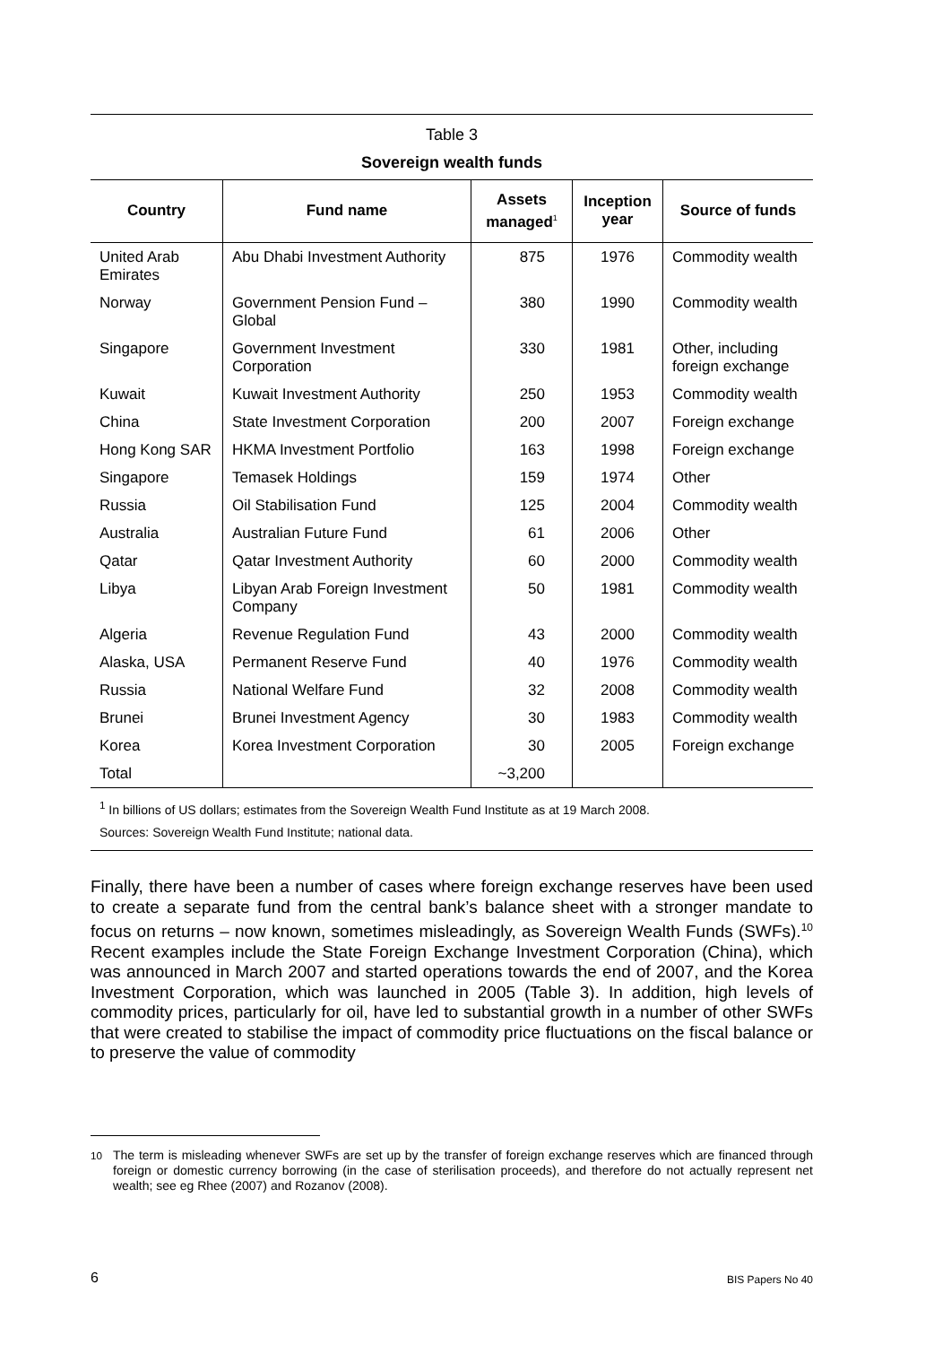Table 3
Sovereign wealth funds
| Country | Fund name | Assets managed<sup>1</sup> | Inception year | Source of funds |
| --- | --- | --- | --- | --- |
| United Arab Emirates | Abu Dhabi Investment Authority | 875 | 1976 | Commodity wealth |
| Norway | Government Pension Fund – Global | 380 | 1990 | Commodity wealth |
| Singapore | Government Investment Corporation | 330 | 1981 | Other, including foreign exchange |
| Kuwait | Kuwait Investment Authority | 250 | 1953 | Commodity wealth |
| China | State Investment Corporation | 200 | 2007 | Foreign exchange |
| Hong Kong SAR | HKMA Investment Portfolio | 163 | 1998 | Foreign exchange |
| Singapore | Temasek Holdings | 159 | 1974 | Other |
| Russia | Oil Stabilisation Fund | 125 | 2004 | Commodity wealth |
| Australia | Australian Future Fund | 61 | 2006 | Other |
| Qatar | Qatar Investment Authority | 60 | 2000 | Commodity wealth |
| Libya | Libyan Arab Foreign Investment Company | 50 | 1981 | Commodity wealth |
| Algeria | Revenue Regulation Fund | 43 | 2000 | Commodity wealth |
| Alaska, USA | Permanent Reserve Fund | 40 | 1976 | Commodity wealth |
| Russia | National Welfare Fund | 32 | 2008 | Commodity wealth |
| Brunei | Brunei Investment Agency | 30 | 1983 | Commodity wealth |
| Korea | Korea Investment Corporation | 30 | 2005 | Foreign exchange |
| Total | | ~3,200 | | |
<sup>1</sup> In billions of US dollars; estimates from the Sovereign Wealth Fund Institute as at 19 March 2008.
Sources: Sovereign Wealth Fund Institute; national data.
Finally, there have been a number of cases where foreign exchange reserves have been used to create a separate fund from the central bank’s balance sheet with a stronger mandate to focus on returns – now known, sometimes misleadingly, as Sovereign Wealth Funds (SWFs).<sup>10</sup> Recent examples include the State Foreign Exchange Investment Corporation (China), which was announced in March 2007 and started operations towards the end of 2007, and the Korea Investment Corporation, which was launched in 2005 (Table 3). In addition, high levels of commodity prices, particularly for oil, have led to substantial growth in a number of other SWFs that were created to stabilise the impact of commodity price fluctuations on the fiscal balance or to preserve the value of commodity
<sup>10</sup> The term is misleading whenever SWFs are set up by the transfer of foreign exchange reserves which are financed through foreign or domestic currency borrowing (in the case of sterilisation proceeds), and therefore do not actually represent net wealth; see eg Rhee (2007) and Rozanov (2008).
6 BIS Papers No 40